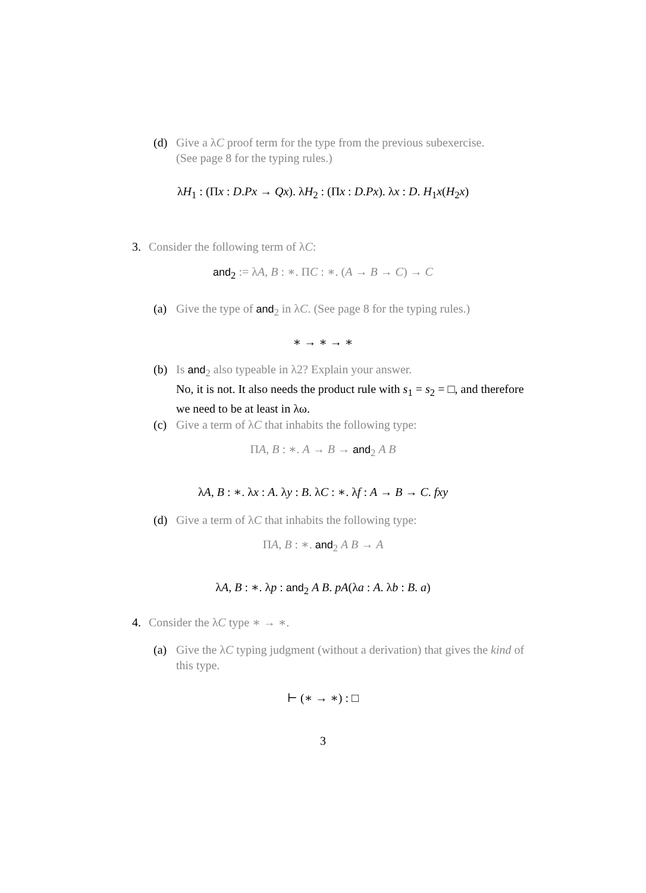(d)
Give a λC proof term for the type from the previous subexercise.
(See page 8 for the typing rules.)
λH<sub>1</sub> : (Πx : D.Px → Qx). λH<sub>2</sub> : (Πx : D.Px). λx : D. H<sub>1</sub>x(H<sub>2</sub>x)
3.
Consider the following term of λC:
and<sub>2</sub> := λA, B : ∗. ΠC : ∗. (A → B → C) → C
(a)
Give the type of and<sub>2</sub> in λC. (See page 8 for the typing rules.)
∗ → ∗ → ∗
(b)
Is and<sub>2</sub> also typeable in λ2? Explain your answer.
No, it is not. It also needs the product rule with s<sub>1</sub> = s<sub>2</sub> = □, and therefore we need to be at least in λω.
(c)
Give a term of λC that inhabits the following type:
ΠA, B : ∗. A → B → and<sub>2</sub> A B
λA, B : ∗. λx : A. λy : B. λC : ∗. λf : A → B → C. fxy
(d)
Give a term of λC that inhabits the following type:
ΠA, B : ∗. and<sub>2</sub> A B → A
λA, B : ∗. λp : and<sub>2</sub> A B. pA(λa : A. λb : B. a)
4. Consider the λC type ∗ → ∗.
(a)
Give the λC typing judgment (without a derivation) that gives the kind of this type.
⊢ (∗ → ∗) : □
3